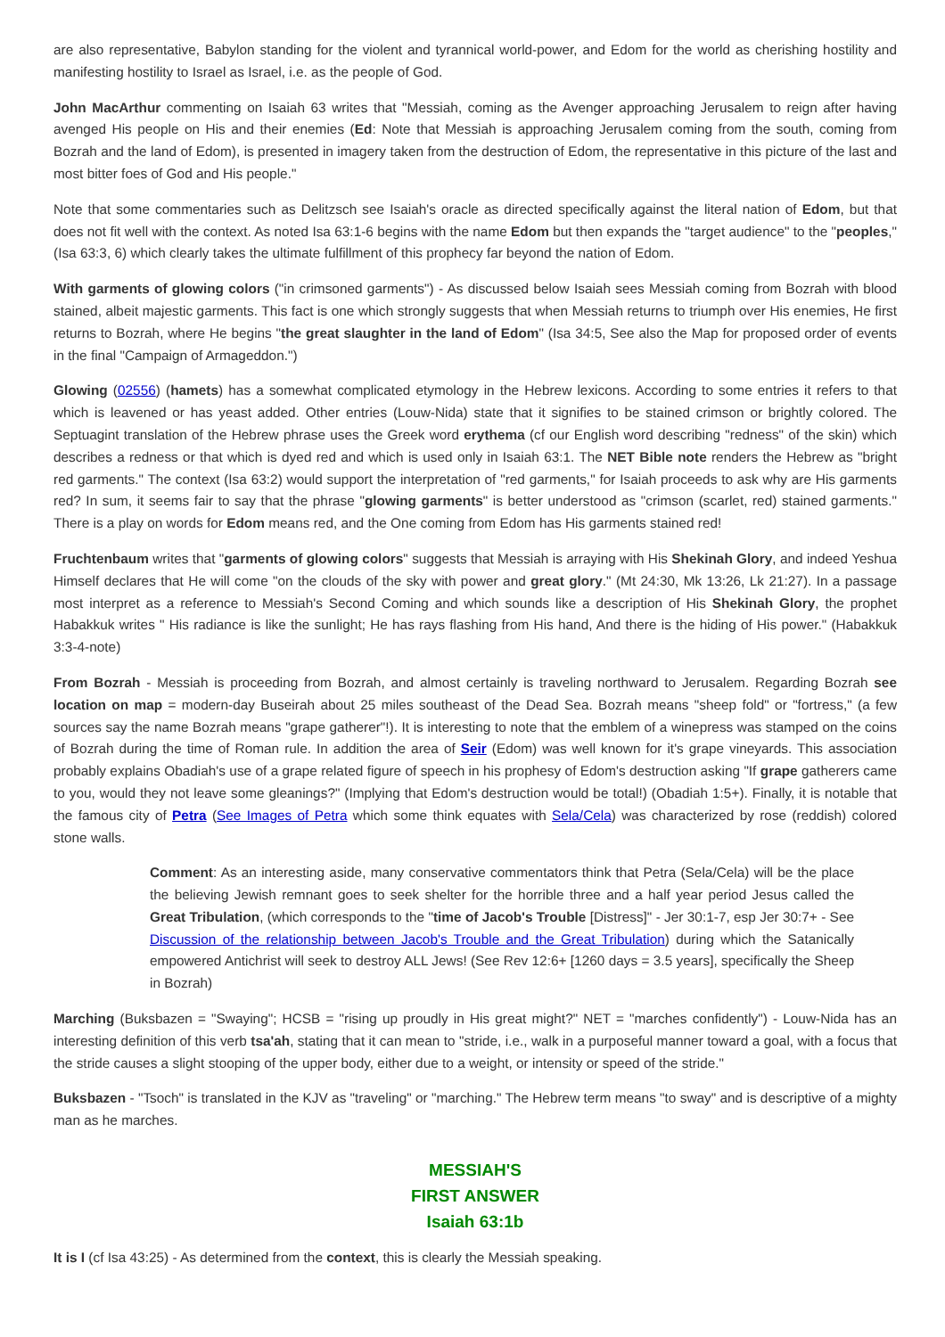are also representative, Babylon standing for the violent and tyrannical world-power, and Edom for the world as cherishing hostility and manifesting hostility to Israel as Israel, i.e. as the people of God.
John MacArthur commenting on Isaiah 63 writes that "Messiah, coming as the Avenger approaching Jerusalem to reign after having avenged His people on His and their enemies (Ed: Note that Messiah is approaching Jerusalem coming from the south, coming from Bozrah and the land of Edom), is presented in imagery taken from the destruction of Edom, the representative in this picture of the last and most bitter foes of God and His people."
Note that some commentaries such as Delitzsch see Isaiah's oracle as directed specifically against the literal nation of Edom, but that does not fit well with the context. As noted Isa 63:1-6 begins with the name Edom but then expands the "target audience" to the "peoples," (Isa 63:3, 6) which clearly takes the ultimate fulfillment of this prophecy far beyond the nation of Edom.
With garments of glowing colors ("in crimsoned garments") - As discussed below Isaiah sees Messiah coming from Bozrah with blood stained, albeit majestic garments. This fact is one which strongly suggests that when Messiah returns to triumph over His enemies, He first returns to Bozrah, where He begins "the great slaughter in the land of Edom" (Isa 34:5, See also the Map for proposed order of events in the final "Campaign of Armageddon.")
Glowing (02556) (hamets) has a somewhat complicated etymology in the Hebrew lexicons. According to some entries it refers to that which is leavened or has yeast added. Other entries (Louw-Nida) state that it signifies to be stained crimson or brightly colored. The Septuagint translation of the Hebrew phrase uses the Greek word erythema (cf our English word describing "redness" of the skin) which describes a redness or that which is dyed red and which is used only in Isaiah 63:1. The NET Bible note renders the Hebrew as "bright red garments." The context (Isa 63:2) would support the interpretation of "red garments," for Isaiah proceeds to ask why are His garments red? In sum, it seems fair to say that the phrase "glowing garments" is better understood as "crimson (scarlet, red) stained garments." There is a play on words for Edom means red, and the One coming from Edom has His garments stained red!
Fruchtenbaum writes that "garments of glowing colors" suggests that Messiah is arraying with His Shekinah Glory, and indeed Yeshua Himself declares that He will come "on the clouds of the sky with power and great glory." (Mt 24:30, Mk 13:26, Lk 21:27). In a passage most interpret as a reference to Messiah's Second Coming and which sounds like a description of His Shekinah Glory, the prophet Habakkuk writes " His radiance is like the sunlight; He has rays flashing from His hand, And there is the hiding of His power." (Habakkuk 3:3-4-note)
From Bozrah - Messiah is proceeding from Bozrah, and almost certainly is traveling northward to Jerusalem. Regarding Bozrah see location on map = modern-day Buseirah about 25 miles southeast of the Dead Sea. Bozrah means "sheep fold" or "fortress," (a few sources say the name Bozrah means "grape gatherer"!). It is interesting to note that the emblem of a winepress was stamped on the coins of Bozrah during the time of Roman rule. In addition the area of Seir (Edom) was well known for it's grape vineyards. This association probably explains Obadiah's use of a grape related figure of speech in his prophesy of Edom's destruction asking "If grape gatherers came to you, would they not leave some gleanings?" (Implying that Edom's destruction would be total!) (Obadiah 1:5+). Finally, it is notable that the famous city of Petra (See Images of Petra which some think equates with Sela/Cela) was characterized by rose (reddish) colored stone walls.
Comment: As an interesting aside, many conservative commentators think that Petra (Sela/Cela) will be the place the believing Jewish remnant goes to seek shelter for the horrible three and a half year period Jesus called the Great Tribulation, (which corresponds to the "time of Jacob's Trouble [Distress]" - Jer 30:1-7, esp Jer 30:7+ - See Discussion of the relationship between Jacob's Trouble and the Great Tribulation) during which the Satanically empowered Antichrist will seek to destroy ALL Jews! (See Rev 12:6+ [1260 days = 3.5 years], specifically the Sheep in Bozrah)
Marching (Buksbazen = "Swaying"; HCSB = "rising up proudly in His great might?" NET = "marches confidently") - Louw-Nida has an interesting definition of this verb tsa'ah, stating that it can mean to "stride, i.e., walk in a purposeful manner toward a goal, with a focus that the stride causes a slight stooping of the upper body, either due to a weight, or intensity or speed of the stride."
Buksbazen - "Tsoch" is translated in the KJV as "traveling" or "marching." The Hebrew term means "to sway" and is descriptive of a mighty man as he marches.
MESSIAH'S
FIRST ANSWER
Isaiah 63:1b
It is I (cf Isa 43:25) - As determined from the context, this is clearly the Messiah speaking.